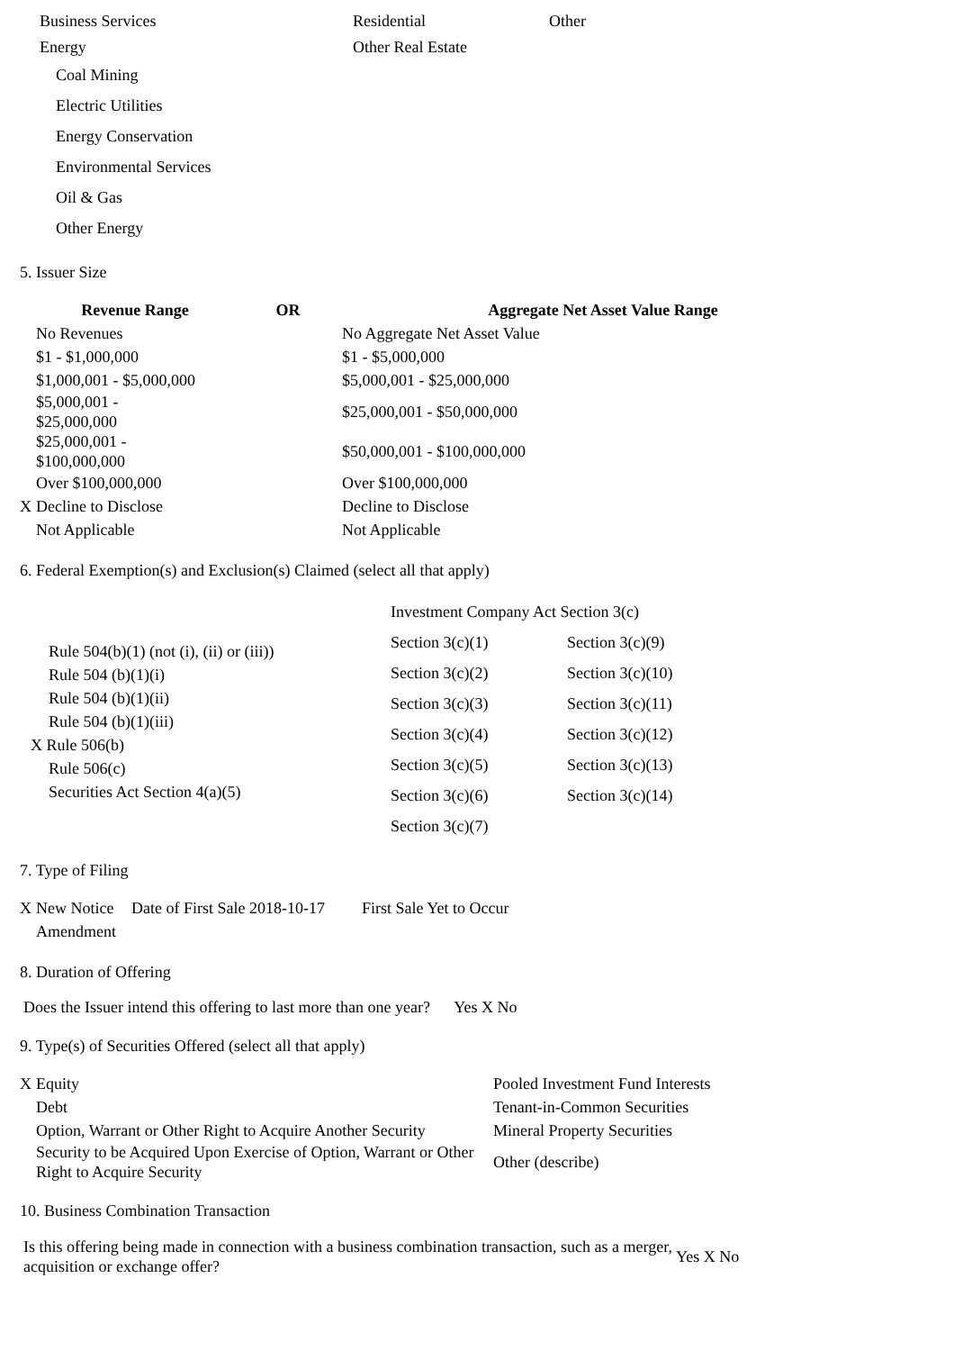| Business Services | Residential | Other |
| Energy | Other Real Estate | |
Coal Mining
Electric Utilities
Energy Conservation
Environmental Services
Oil & Gas
Other Energy
5. Issuer Size
| | Revenue Range | OR | Aggregate Net Asset Value Range |
| --- | --- | --- | --- |
| | No Revenues | | No Aggregate Net Asset Value |
| | $1 - $1,000,000 | | $1 - $5,000,000 |
| | $1,000,001 - $5,000,000 | | $5,000,001 - $25,000,000 |
| | $5,000,001 - $25,000,000 | | $25,000,001 - $50,000,000 |
| | $25,000,001 - $100,000,000 | | $50,000,001 - $100,000,000 |
| | Over $100,000,000 | | Over $100,000,000 |
| X | Decline to Disclose | | Decline to Disclose |
| | Not Applicable | | Not Applicable |
6. Federal Exemption(s) and Exclusion(s) Claimed (select all that apply)
| Rule 504(b)(1) (not (i), (ii) or (iii)) Rule 504 (b)(1)(i) Rule 504 (b)(1)(ii) Rule 504 (b)(1)(iii) X Rule 506(b) Rule 506(c) Securities Act Section 4(a)(5) | / Investment Company Act Section 3(c) / / / Section 3(c)(1) / Section 3(c)(9) / / Section 3(c)(2) / Section 3(c)(10) / / Section 3(c)(3) / Section 3(c)(11) / / Section 3(c)(4) / Section 3(c)(12) / / Section 3(c)(5) / Section 3(c)(13) / / Section 3(c)(6) / Section 3(c)(14) / / Section 3(c)(7) / / |
7. Type of Filing
| X | New Notice | Date of First Sale 2018-10-17 | First Sale Yet to Occur |
| | Amendment | | |
8. Duration of Offering
Does the Issuer intend this offering to last more than one year? Yes X No
9. Type(s) of Securities Offered (select all that apply)
| X | Equity | Pooled Investment Fund Interests |
| | Debt | Tenant-in-Common Securities |
| | Option, Warrant or Other Right to Acquire Another Security | Mineral Property Securities |
| | Security to be Acquired Upon Exercise of Option, Warrant or Other Right to Acquire Security | Other (describe) |
10. Business Combination Transaction
| Is this offering being made in connection with a business combination transaction, such as a merger, acquisition or exchange offer? | Yes X No |